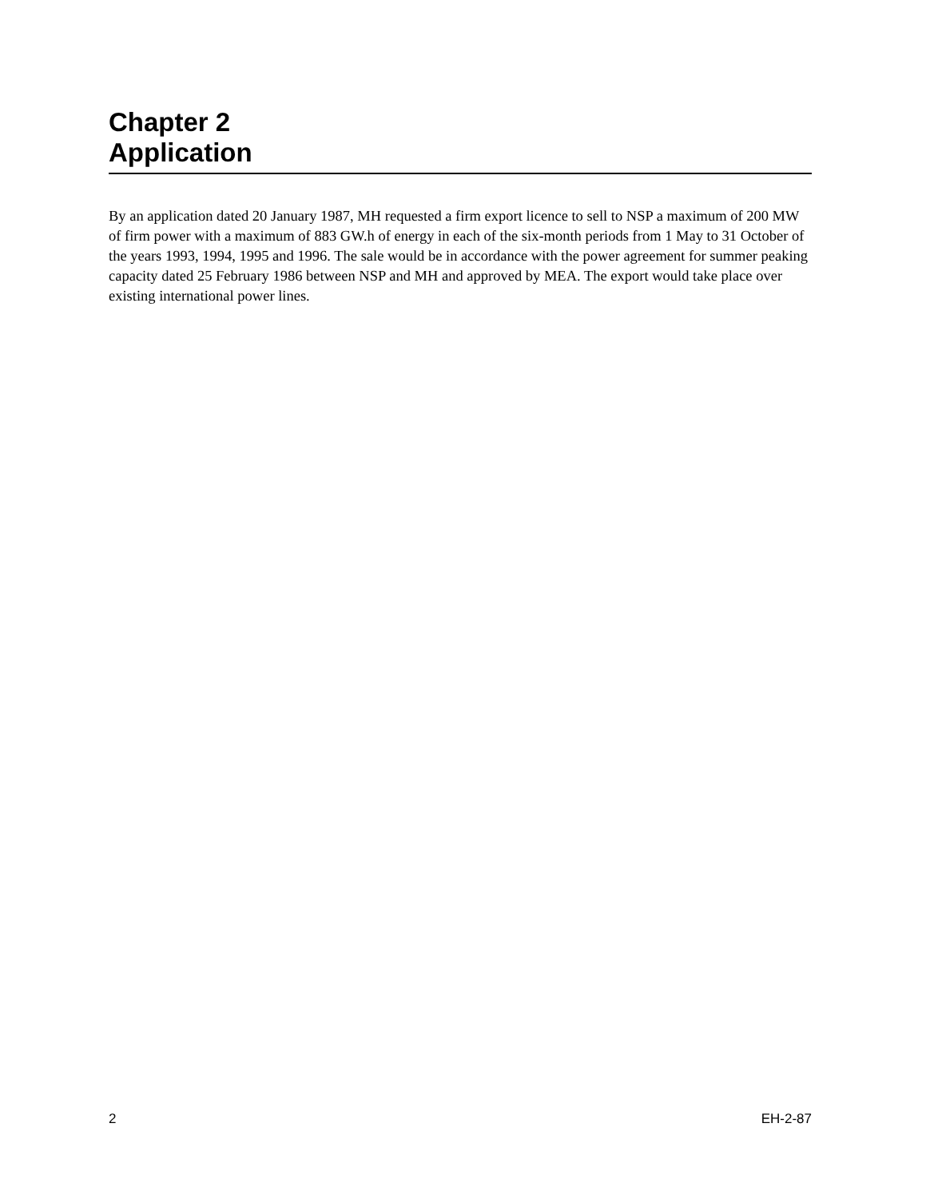Chapter 2
Application
By an application dated 20 January 1987, MH requested a firm export licence to sell to NSP a maximum of 200 MW of firm power with a maximum of 883 GW.h of energy in each of the six-month periods from 1 May to 31 October of the years 1993, 1994, 1995 and 1996. The sale would be in accordance with the power agreement for summer peaking capacity dated 25 February 1986 between NSP and MH and approved by MEA. The export would take place over existing international power lines.
2 EH-2-87